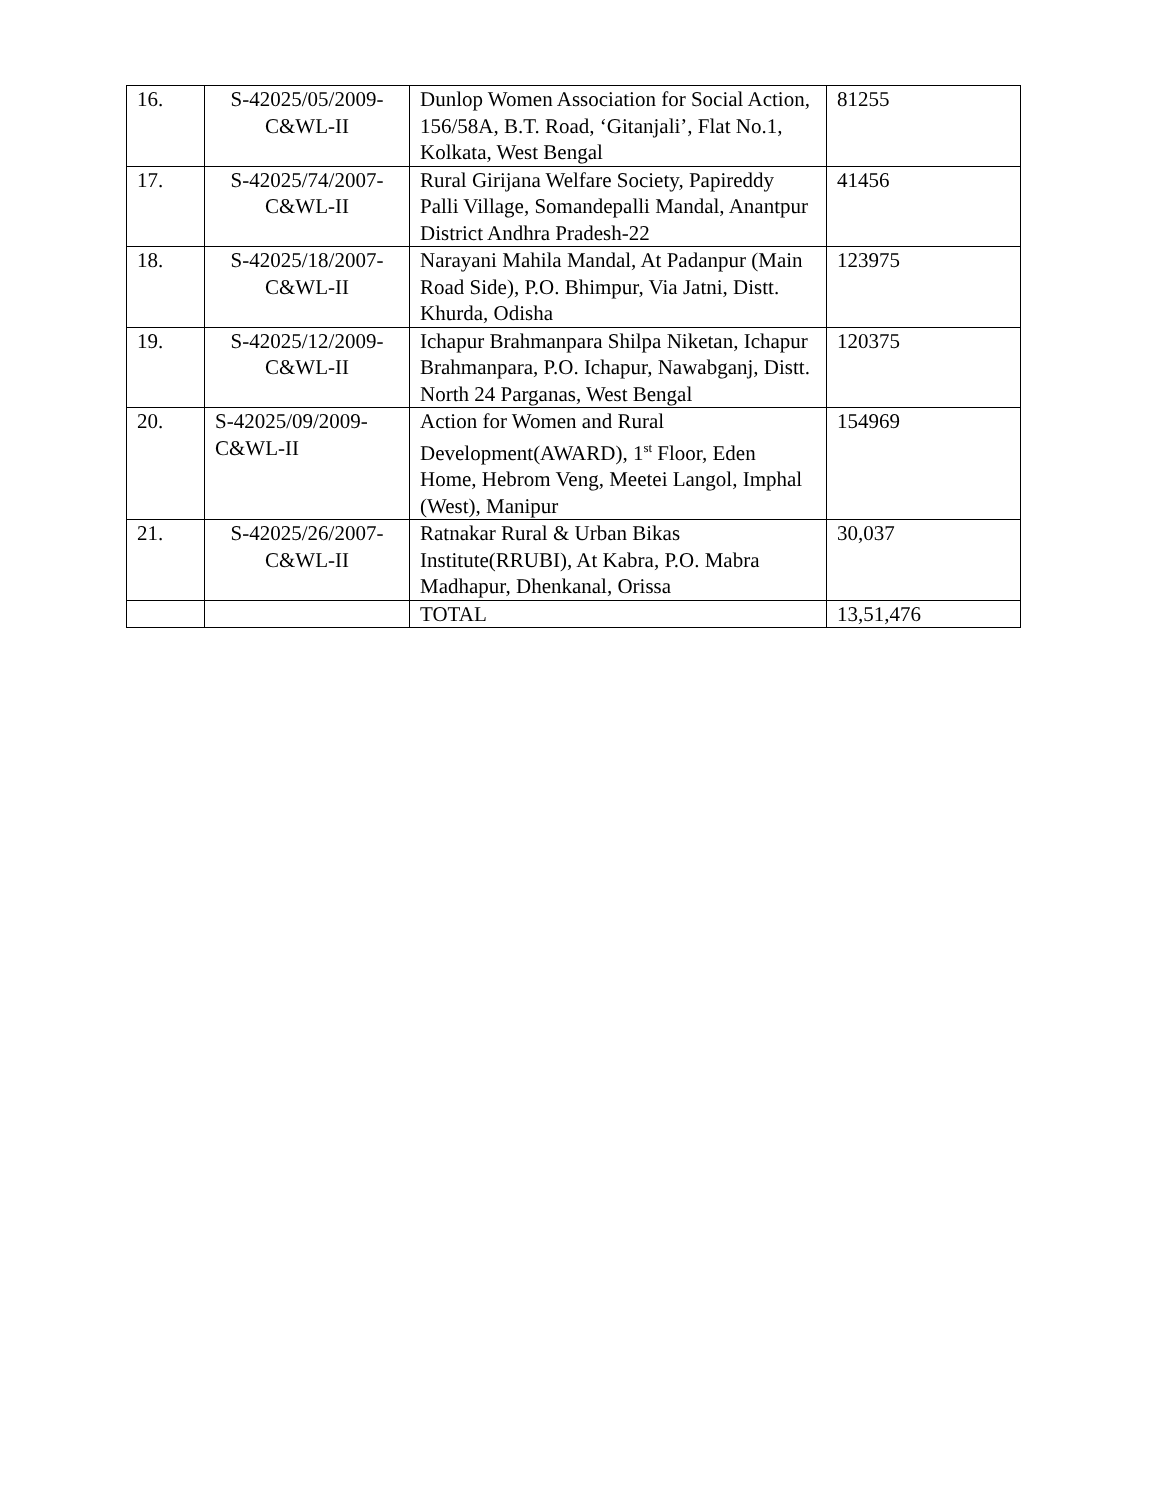| 16. | S-42025/05/2009-C&WL-II | Dunlop Women Association for Social Action, 156/58A, B.T. Road, ‘Gitanjali’, Flat No.1, Kolkata, West Bengal | 81255 |
| 17. | S-42025/74/2007-C&WL-II | Rural Girijana Welfare Society, Papireddy Palli Village, Somandepalli Mandal, Anantpur District Andhra Pradesh-22 | 41456 |
| 18. | S-42025/18/2007-C&WL-II | Narayani Mahila Mandal, At Padanpur (Main Road Side), P.O. Bhimpur, Via Jatni, Distt. Khurda, Odisha | 123975 |
| 19. | S-42025/12/2009-C&WL-II | Ichapur Brahmanpara Shilpa Niketan, Ichapur Brahmanpara, P.O. Ichapur, Nawabganj, Distt. North 24 Parganas, West Bengal | 120375 |
| 20. | S-42025/09/2009- C&WL-II | Action for Women and Rural Development(AWARD), 1<sup>st</sup> Floor, Eden Home, Hebrom Veng, Meetei Langol, Imphal (West), Manipur | 154969 |
| 21. | S-42025/26/2007-C&WL-II | Ratnakar Rural & Urban Bikas Institute(RRUBI), At Kabra, P.O. Mabra Madhapur, Dhenkanal, Orissa | 30,037 |
| | | TOTAL | 13,51,476 |